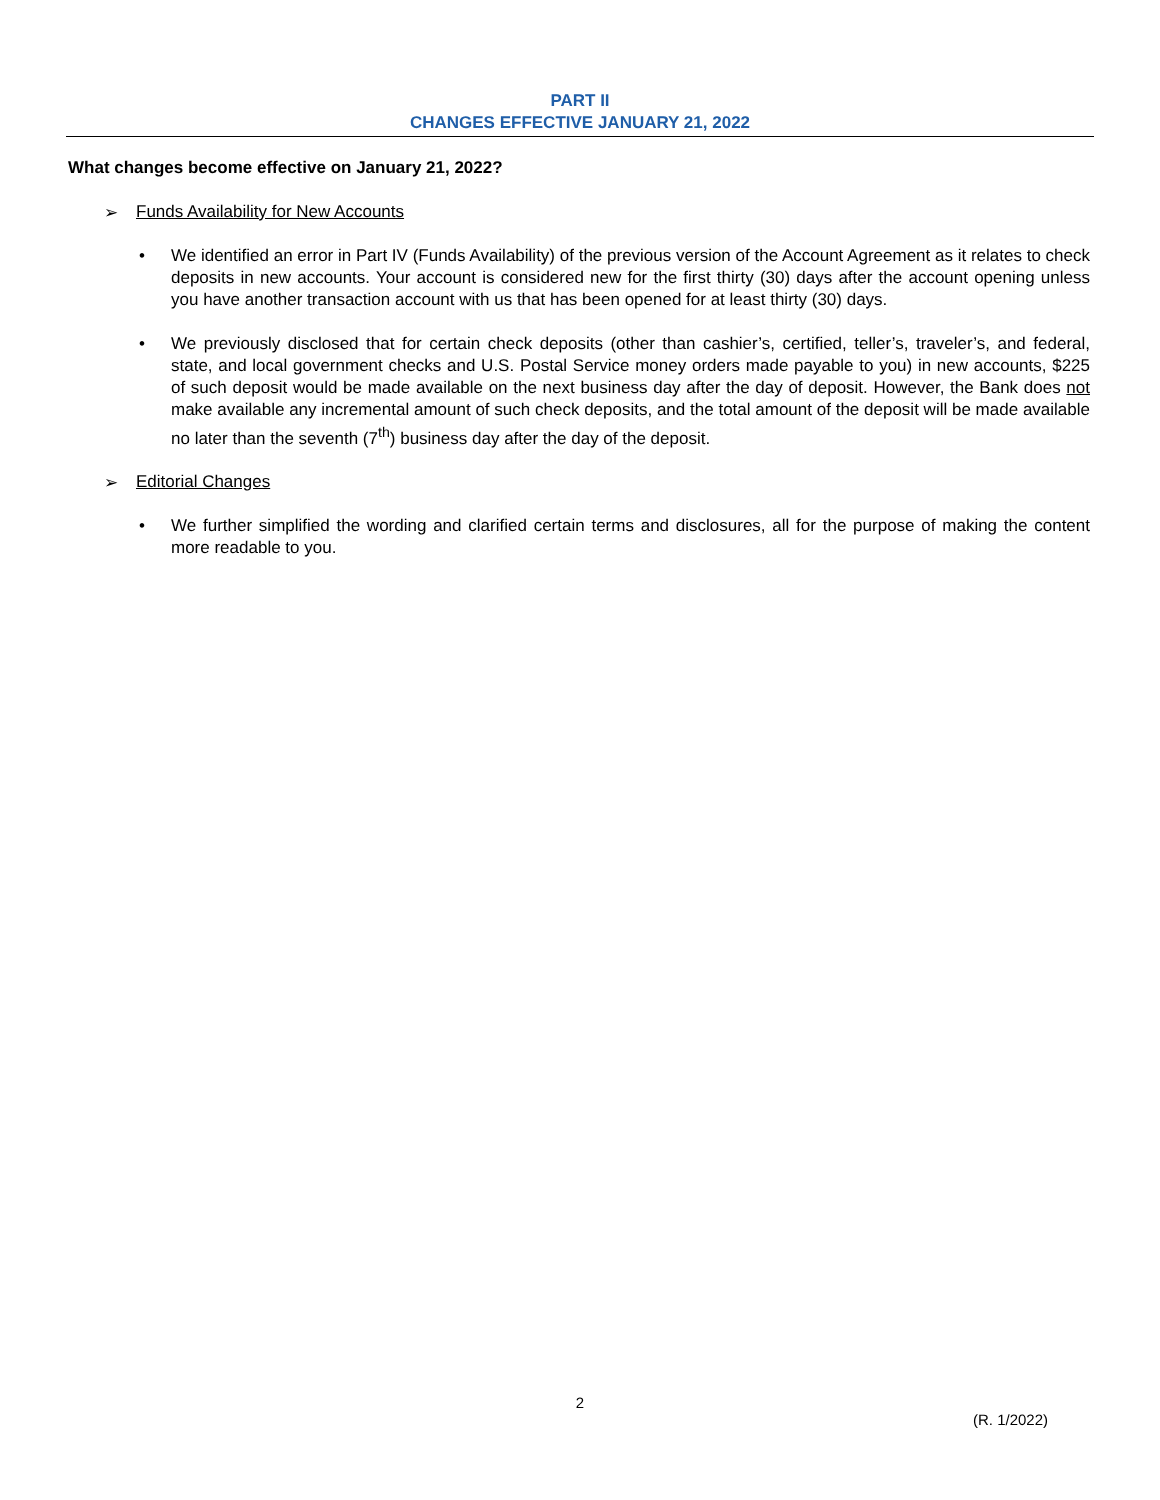PART II
CHANGES EFFECTIVE JANUARY 21, 2022
What changes become effective on January 21, 2022?
➢ Funds Availability for New Accounts
• We identified an error in Part IV (Funds Availability) of the previous version of the Account Agreement as it relates to check deposits in new accounts. Your account is considered new for the first thirty (30) days after the account opening unless you have another transaction account with us that has been opened for at least thirty (30) days.
• We previously disclosed that for certain check deposits (other than cashier’s, certified, teller’s, traveler’s, and federal, state, and local government checks and U.S. Postal Service money orders made payable to you) in new accounts, $225 of such deposit would be made available on the next business day after the day of deposit. However, the Bank does not make available any incremental amount of such check deposits, and the total amount of the deposit will be made available no later than the seventh (7<sup>th</sup>) business day after the day of the deposit.
➢ Editorial Changes
• We further simplified the wording and clarified certain terms and disclosures, all for the purpose of making the content more readable to you.
2
(R. 1/2022)